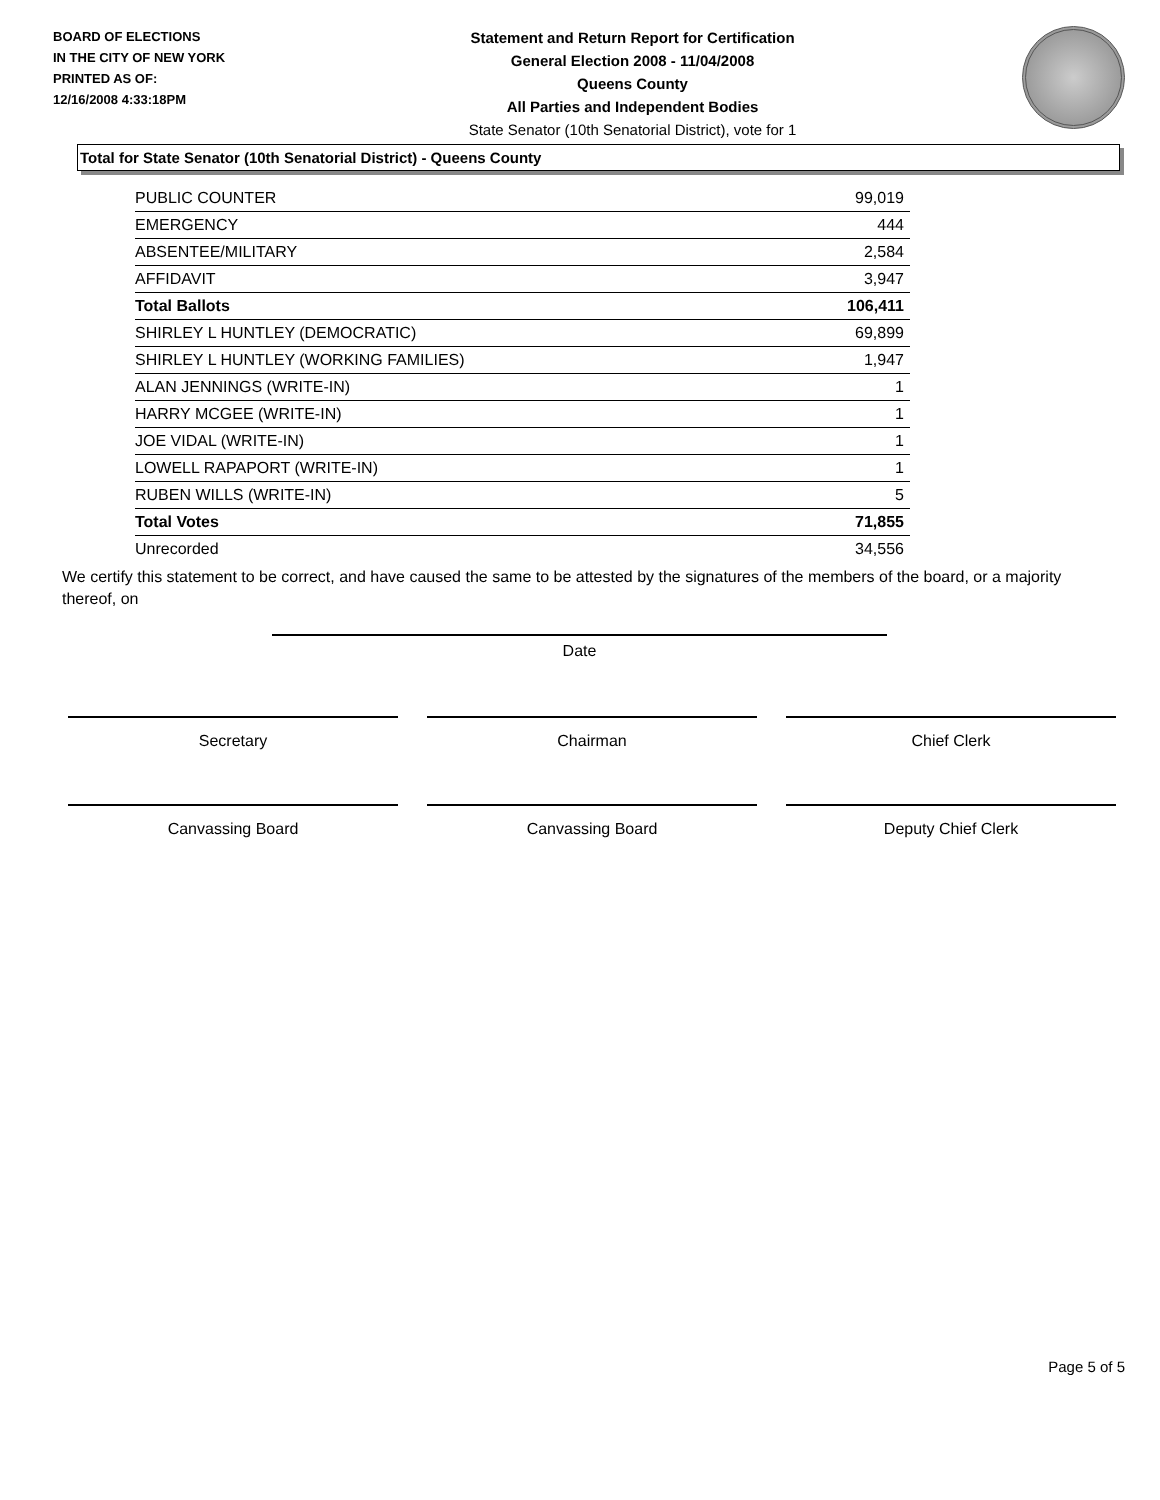BOARD OF ELECTIONS
IN THE CITY OF NEW YORK
PRINTED AS OF:
12/16/2008 4:33:18PM
Statement and Return Report for Certification
General Election 2008 - 11/04/2008
Queens County
All Parties and Independent Bodies
State Senator (10th Senatorial District), vote for 1
Total for State Senator (10th Senatorial District) - Queens County
| PUBLIC COUNTER | 99,019 |
| EMERGENCY | 444 |
| ABSENTEE/MILITARY | 2,584 |
| AFFIDAVIT | 3,947 |
| Total Ballots | 106,411 |
| SHIRLEY L HUNTLEY (DEMOCRATIC) | 69,899 |
| SHIRLEY L HUNTLEY (WORKING FAMILIES) | 1,947 |
| ALAN JENNINGS (WRITE-IN) | 1 |
| HARRY MCGEE (WRITE-IN) | 1 |
| JOE VIDAL (WRITE-IN) | 1 |
| LOWELL RAPAPORT (WRITE-IN) | 1 |
| RUBEN WILLS (WRITE-IN) | 5 |
| Total Votes | 71,855 |
| Unrecorded | 34,556 |
We certify this statement to be correct, and have caused the same to be attested by the signatures of the members of the board, or a majority thereof, on
Date
Secretary Chairman Chief Clerk
Canvassing Board Canvassing Board Deputy Chief Clerk
Page 5 of 5